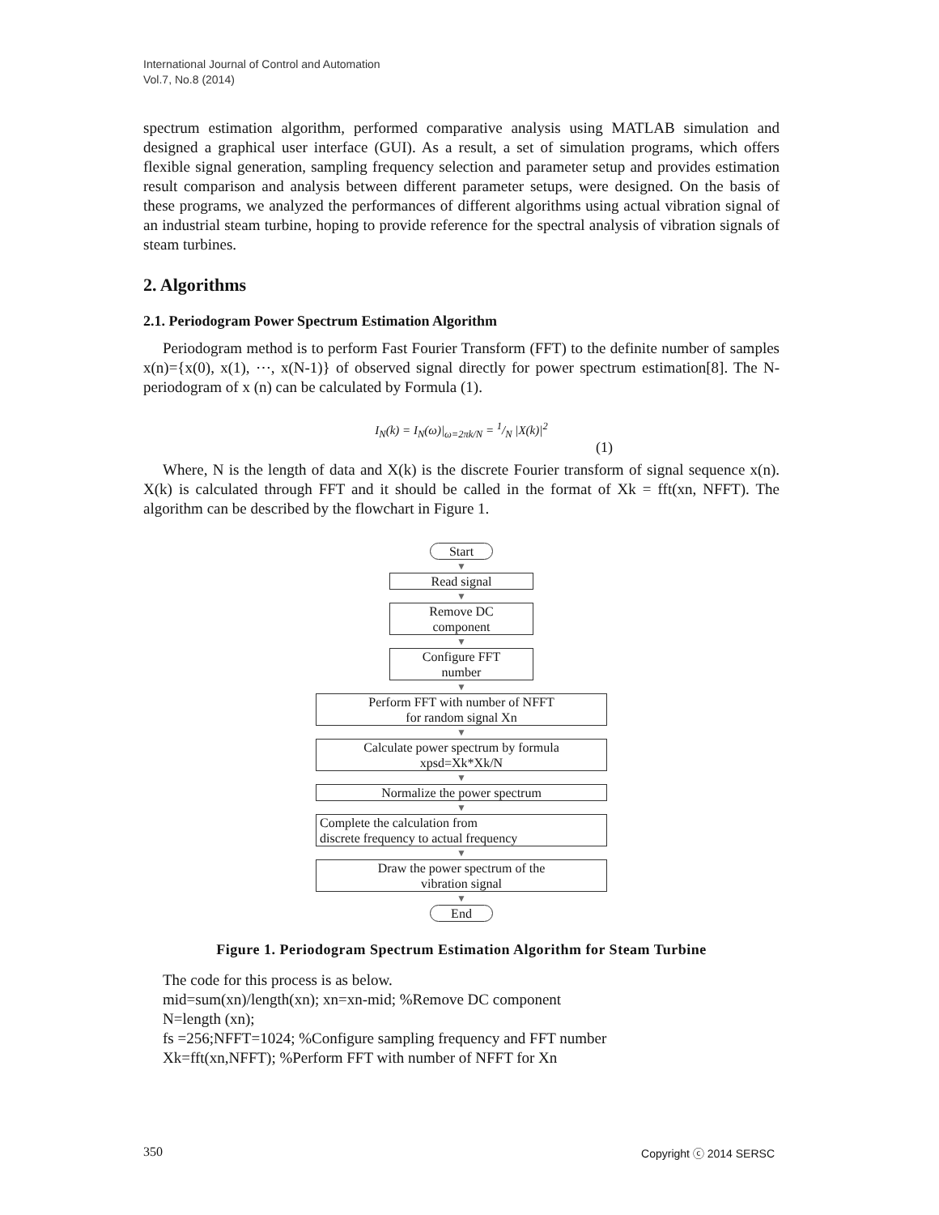International Journal of Control and Automation
Vol.7, No.8 (2014)
spectrum estimation algorithm, performed comparative analysis using MATLAB simulation and designed a graphical user interface (GUI). As a result, a set of simulation programs, which offers flexible signal generation, sampling frequency selection and parameter setup and provides estimation result comparison and analysis between different parameter setups, were designed. On the basis of these programs, we analyzed the performances of different algorithms using actual vibration signal of an industrial steam turbine, hoping to provide reference for the spectral analysis of vibration signals of steam turbines.
2. Algorithms
2.1. Periodogram Power Spectrum Estimation Algorithm
Periodogram method is to perform Fast Fourier Transform (FFT) to the definite number of samples x(n)={x(0), x(1), ⋯, x(N-1)} of observed signal directly for power spectrum estimation[8]. The N-periodogram of x (n) can be calculated by Formula (1).
I<sub>N</sub>(k) = I<sub>N</sub>(ω)|<sub>ω=2πk/N</sub> = 1/N |X(k)|<sup>2</sup>
(1)
Where, N is the length of data and X(k) is the discrete Fourier transform of signal sequence x(n). X(k) is calculated through FFT and it should be called in the format of Xk = fft(xn, NFFT). The algorithm can be described by the flowchart in Figure 1.
Start
▼
Read signal
▼
Remove DC
component
▼
Configure FFT
number
▼
Perform FFT with number of NFFT
for random signal Xn
▼
Calculate power spectrum by formula
xpsd=Xk*Xk/N
▼
Normalize the power spectrum
▼
Complete the calculation from
discrete frequency to actual frequency
▼
Draw the power spectrum of the
vibration signal
▼
End
Figure 1. Periodogram Spectrum Estimation Algorithm for Steam Turbine
The code for this process is as below.
mid=sum(xn)/length(xn); xn=xn-mid; %Remove DC component
N=length (xn);
fs =256;NFFT=1024; %Configure sampling frequency and FFT number
Xk=fft(xn,NFFT); %Perform FFT with number of NFFT for Xn
350 Copyright ⓒ 2014 SERSC